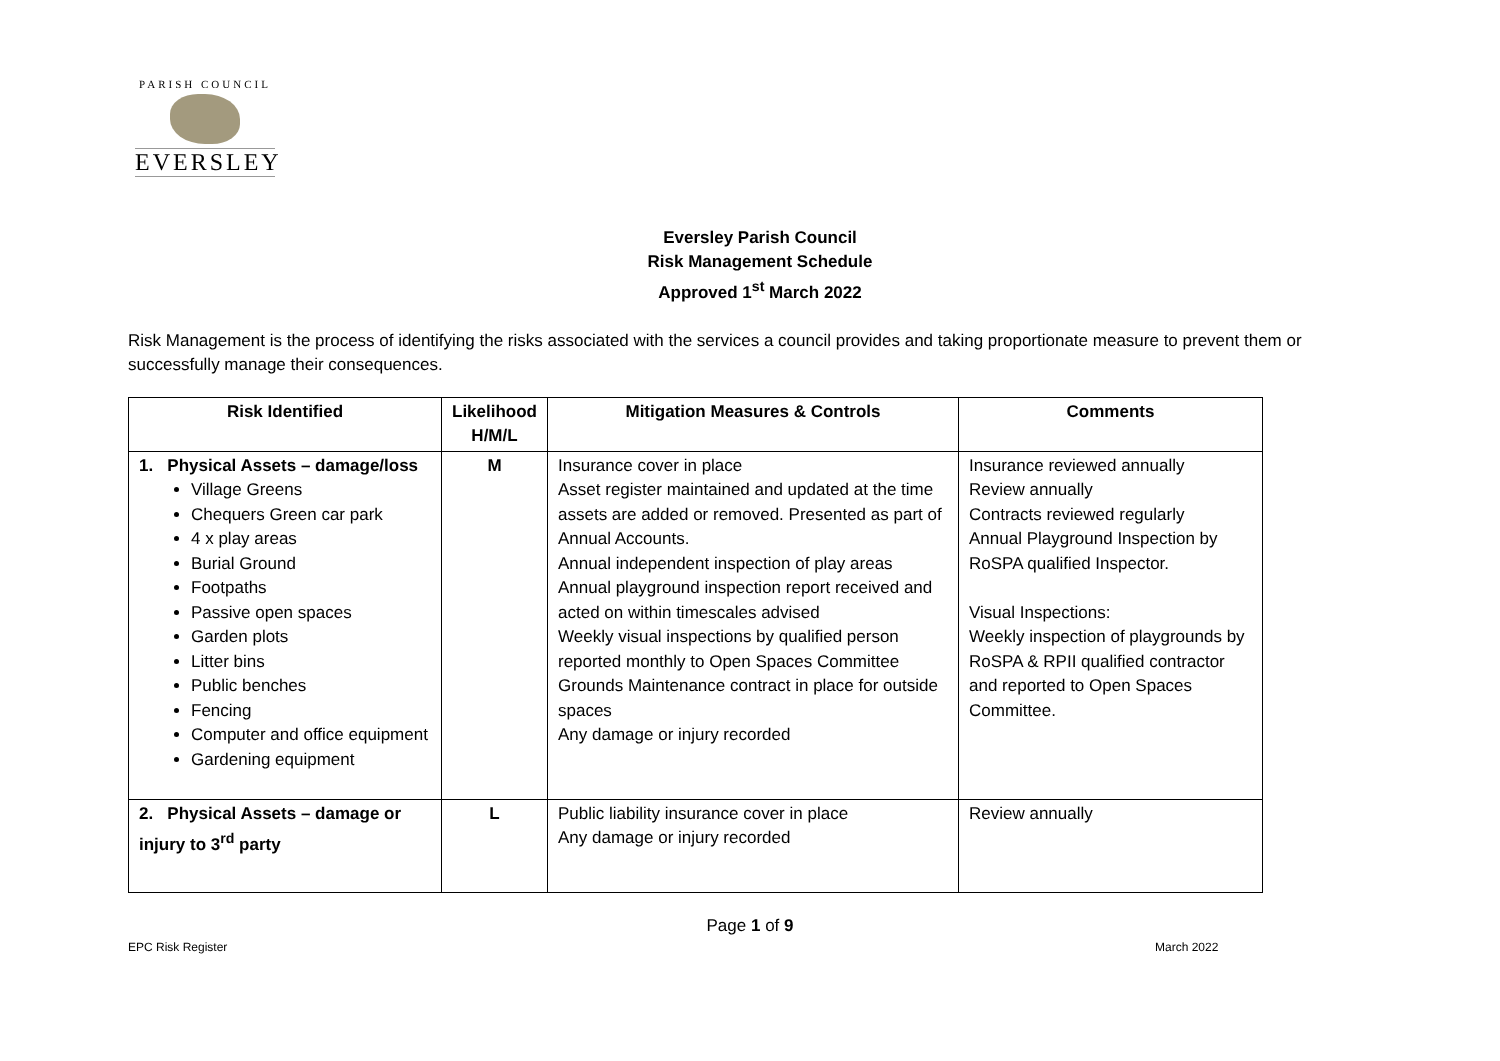PARISH COUNCIL
EVERSLEY
Eversley Parish Council
Risk Management Schedule
Approved 1<sup>st</sup> March 2022
Risk Management is the process of identifying the risks associated with the services a council provides and taking proportionate measure to prevent them or successfully manage their consequences.
| Risk Identified | Likelihood H/M/L | Mitigation Measures & Controls | Comments |
| --- | --- | --- | --- |
| 1. Physical Assets – damage/loss Village Greens Chequers Green car park 4 x play areas Burial Ground Footpaths Passive open spaces Garden plots Litter bins Public benches Fencing Computer and office equipment Gardening equipment | M | Insurance cover in place Asset register maintained and updated at the time assets are added or removed. Presented as part of Annual Accounts. Annual independent inspection of play areas Annual playground inspection report received and acted on within timescales advised Weekly visual inspections by qualified person reported monthly to Open Spaces Committee Grounds Maintenance contract in place for outside spaces Any damage or injury recorded | Insurance reviewed annually Review annually Contracts reviewed regularly Annual Playground Inspection by RoSPA qualified Inspector. Visual Inspections: Weekly inspection of playgrounds by RoSPA & RPII qualified contractor and reported to Open Spaces Committee. |
| 2. Physical Assets – damage or injury to 3<sup>rd</sup> party | L | Public liability insurance cover in place Any damage or injury recorded | Review annually |
Page 1 of 9
EPC Risk Register March 2022